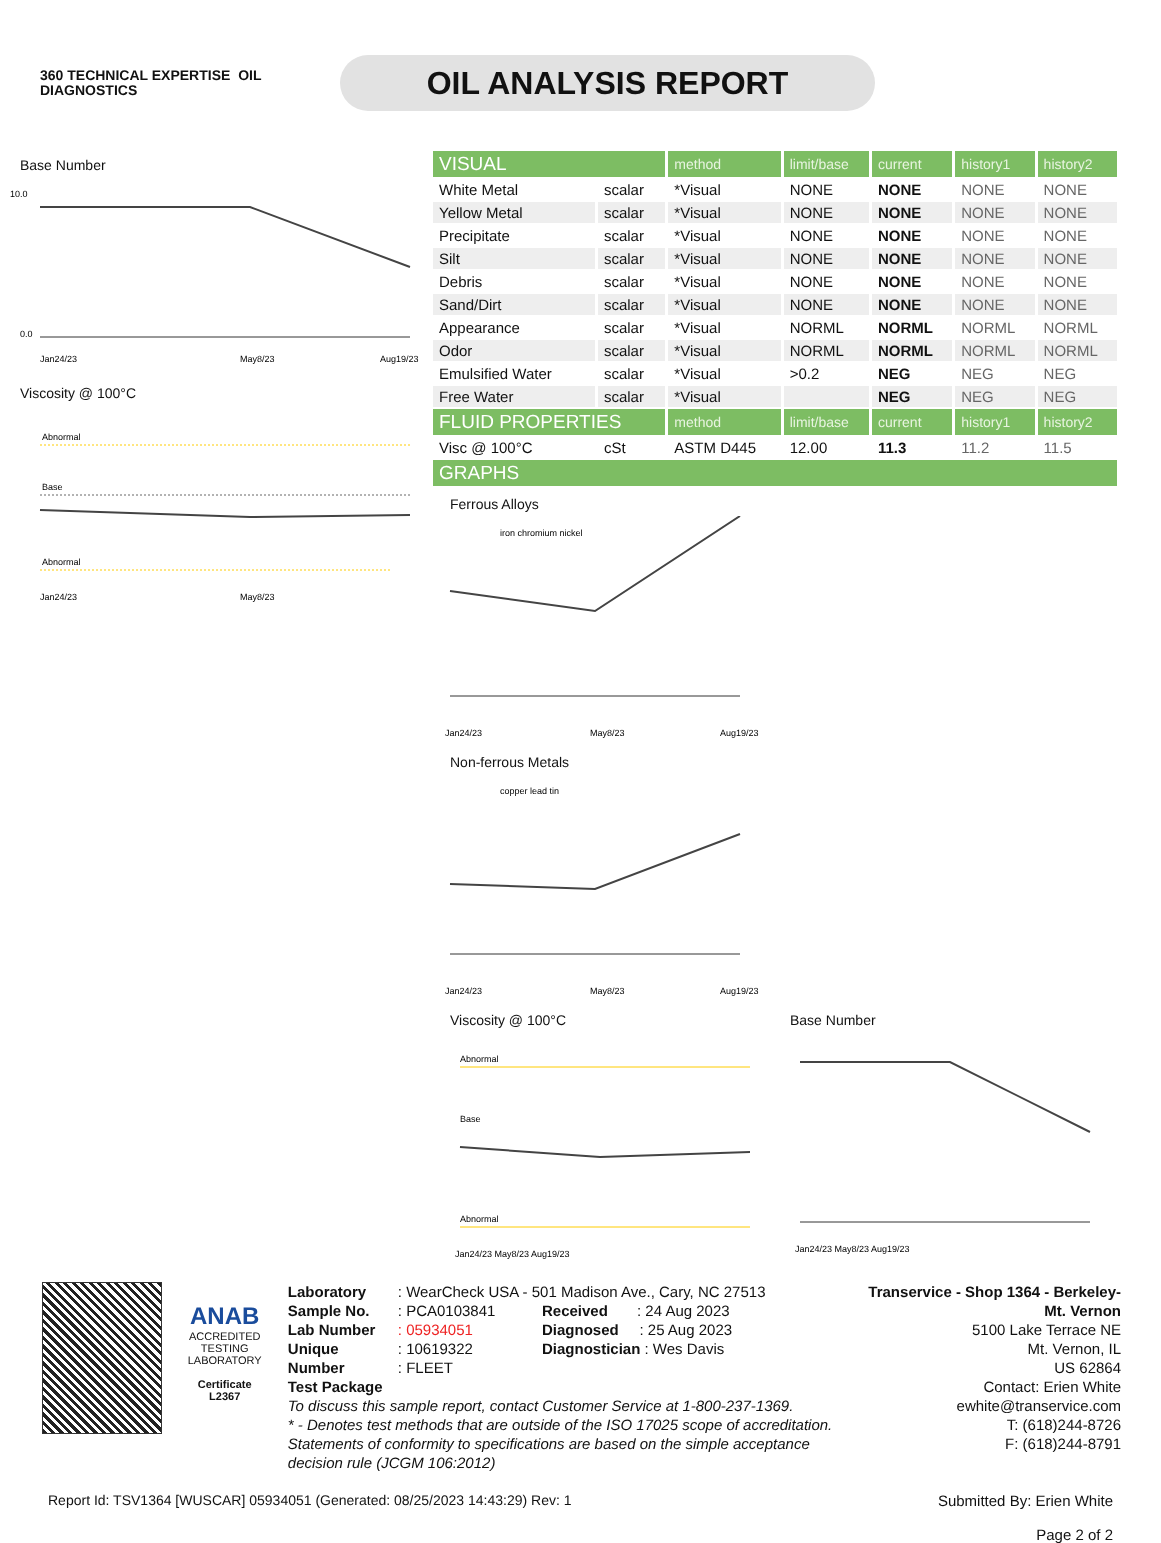360 TECHNICAL EXPERTISE OIL
DIAGNOSTICS
OIL ANALYSIS REPORT
Base Number
10.0
0.0
Jan24/23
May8/23
Aug19/23
Viscosity @ 100°C
Abnormal
Base
Abnormal
Jan24/23
May8/23
| VISUAL | | method | limit/base | current | history1 | history2 |
| White Metal | scalar | *Visual | NONE | NONE | NONE | NONE |
| Yellow Metal | scalar | *Visual | NONE | NONE | NONE | NONE |
| Precipitate | scalar | *Visual | NONE | NONE | NONE | NONE |
| Silt | scalar | *Visual | NONE | NONE | NONE | NONE |
| Debris | scalar | *Visual | NONE | NONE | NONE | NONE |
| Sand/Dirt | scalar | *Visual | NONE | NONE | NONE | NONE |
| Appearance | scalar | *Visual | NORML | NORML | NORML | NORML |
| Odor | scalar | *Visual | NORML | NORML | NORML | NORML |
| Emulsified Water | scalar | *Visual | >0.2 | NEG | NEG | NEG |
| Free Water | scalar | *Visual | | NEG | NEG | NEG |
| FLUID PROPERTIES | | method | limit/base | current | history1 | history2 |
| Visc @ 100°C | cSt | ASTM D445 | 12.00 | 11.3 | 11.2 | 11.5 |
| GRAPHS | | | | | | |
Ferrous Alloys
iron chromium nickel
Jan24/23
May8/23
Aug19/23
Non-ferrous Metals
copper lead tin
Jan24/23
May8/23
Aug19/23
Viscosity @ 100°C
Abnormal
Base
Abnormal
Jan24/23 May8/23 Aug19/23
Base Number
Jan24/23 May8/23 Aug19/23
ANAB
ACCREDITED
TESTING LABORATORY
Certificate L2367
Laboratory
Sample No.
Lab Number
Unique Number
Test Package
: WearCheck USA - 501 Madison Ave., Cary, NC 27513
: PCA0103841 Received : 24 Aug 2023
: 05934051 Diagnosed : 25 Aug 2023
: 10619322 Diagnostician : Wes Davis
: FLEET
To discuss this sample report, contact Customer Service at 1-800-237-1369.
* - Denotes test methods that are outside of the ISO 17025 scope of accreditation.
Statements of conformity to specifications are based on the simple acceptance decision rule (JCGM 106:2012)
Transervice - Shop 1364 - Berkeley-Mt. Vernon
5100 Lake Terrace NE
Mt. Vernon, IL
US 62864
Contact: Erien White
ewhite@transervice.com
T: (618)244-8726
F: (618)244-8791
Report Id: TSV1364 [WUSCAR] 05934051 (Generated: 08/25/2023 14:43:29) Rev: 1
Submitted By: Erien White
Page 2 of 2